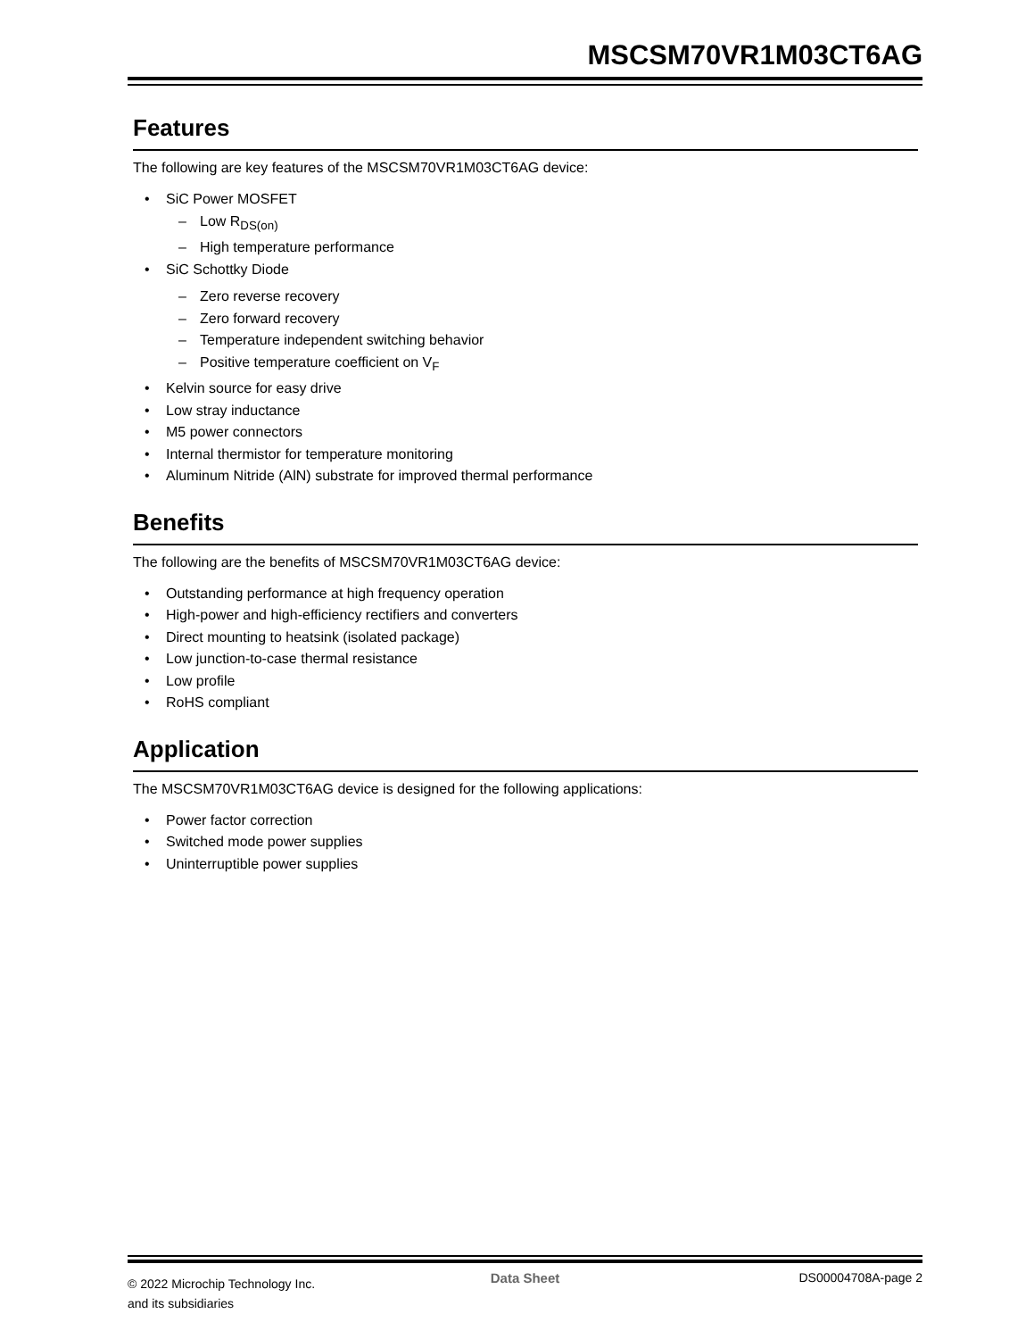MSCSM70VR1M03CT6AG
Features
The following are key features of the MSCSM70VR1M03CT6AG device:
• SiC Power MOSFET
– Low R<sub>DS(on)</sub>
– High temperature performance
• SiC Schottky Diode
– Zero reverse recovery
– Zero forward recovery
– Temperature independent switching behavior
– Positive temperature coefficient on V<sub>F</sub>
• Kelvin source for easy drive
• Low stray inductance
• M5 power connectors
• Internal thermistor for temperature monitoring
• Aluminum Nitride (AlN) substrate for improved thermal performance
Benefits
The following are the benefits of MSCSM70VR1M03CT6AG device:
• Outstanding performance at high frequency operation
• High-power and high-efficiency rectifiers and converters
• Direct mounting to heatsink (isolated package)
• Low junction-to-case thermal resistance
• Low profile
• RoHS compliant
Application
The MSCSM70VR1M03CT6AG device is designed for the following applications:
• Power factor correction
• Switched mode power supplies
• Uninterruptible power supplies
© 2022 Microchip Technology Inc.
and its subsidiaries
Data Sheet DS00004708A-page 2